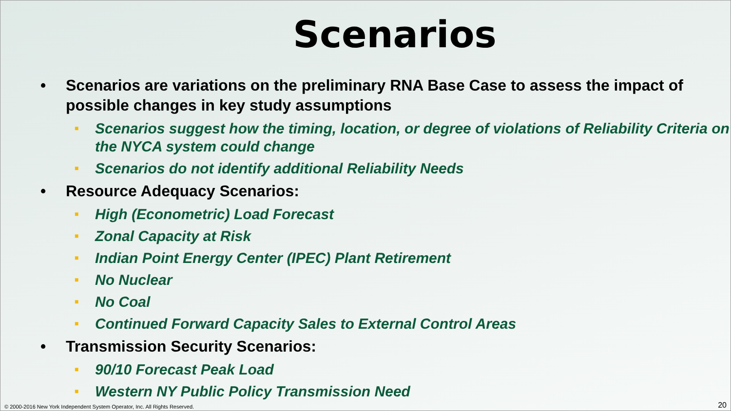Scenarios
• Scenarios are variations on the preliminary RNA Base Case to assess the impact of possible changes in key study assumptions
■ Scenarios suggest how the timing, location, or degree of violations of Reliability Criteria on the NYCA system could change
■ Scenarios do not identify additional Reliability Needs
• Resource Adequacy Scenarios:
■ High (Econometric) Load Forecast
■ Zonal Capacity at Risk
■ Indian Point Energy Center (IPEC) Plant Retirement
■ No Nuclear
■ No Coal
■ Continued Forward Capacity Sales to External Control Areas
• Transmission Security Scenarios:
■ 90/10 Forecast Peak Load
■ Western NY Public Policy Transmission Need
© 2000-2016 New York Independent System Operator, Inc. All Rights Reserved.
20